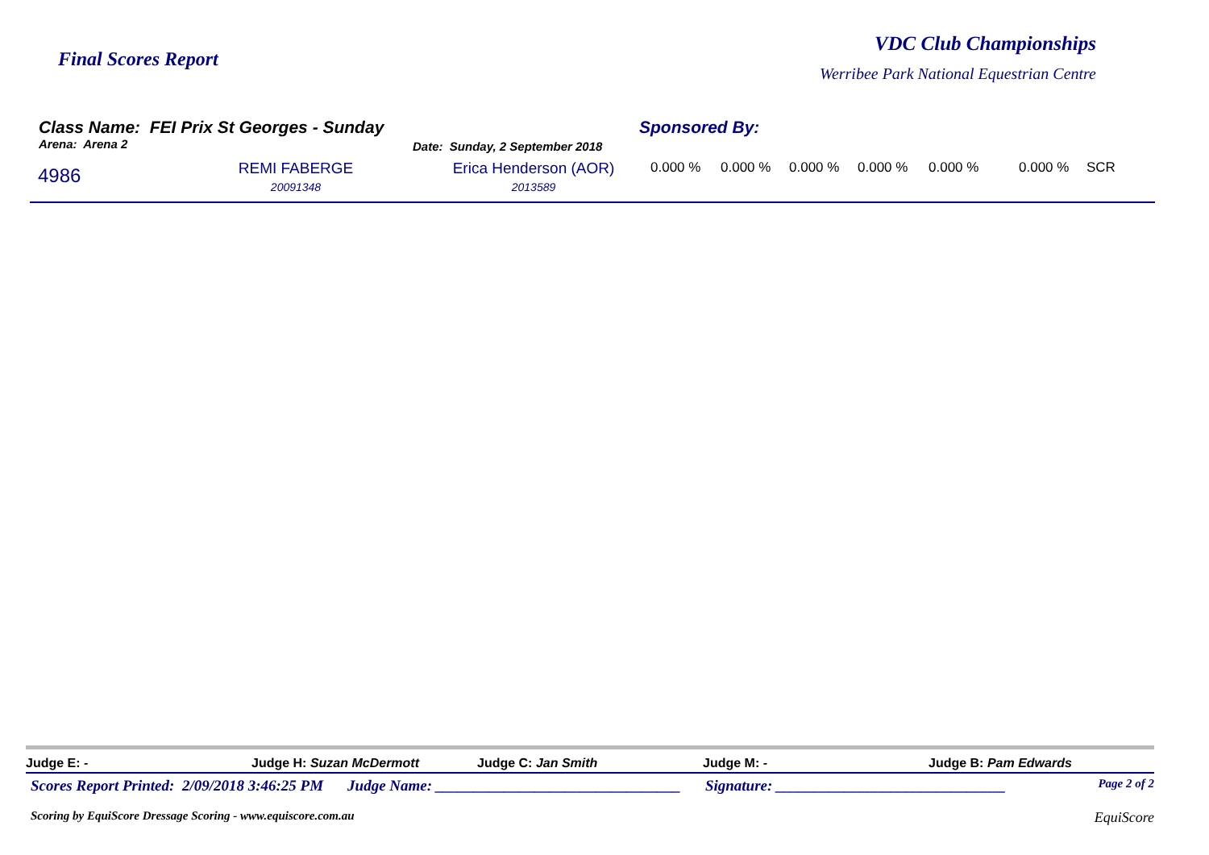Final Scores Report
VDC Club Championships
Werribee Park National Equestrian Centre
Class Name: FEI Prix St Georges - Sunday
Sponsored By:
Arena: Arena 2
Date: Sunday, 2 September 2018
| 4986 | REMI FABERGE 20091348 | Erica Henderson (AOR) 2013589 | 0.000 % | 0.000 % | 0.000 % | 0.000 % | 0.000 % | 0.000 % | SCR |
Judge E: - Judge H: Suzan McDermott Judge C: Jan Smith Judge M: - Judge B: Pam Edwards
Scores Report Printed: 2/09/2018 3:46:25 PM Judge Name: ________________________________ Signature: ______________________________ Page 2 of 2
Scoring by EquiScore Dressage Scoring - www.equiscore.com.au EquiScore